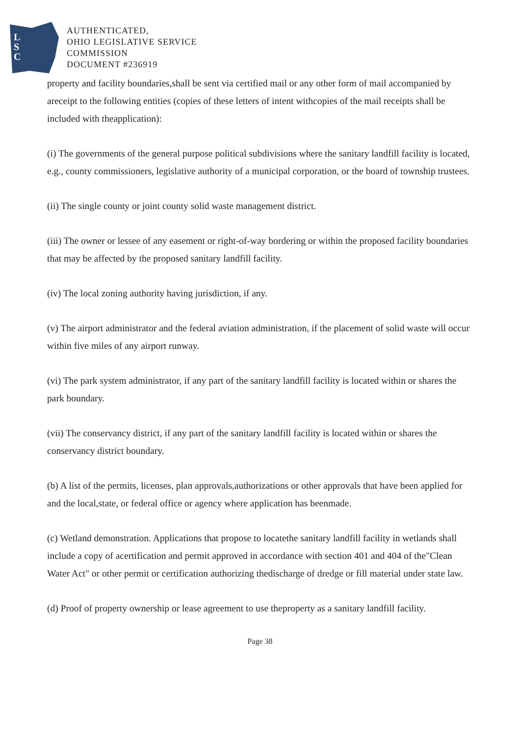L
S
C
AUTHENTICATED,
OHIO LEGISLATIVE SERVICE
COMMISSION
DOCUMENT #236919
property and facility boundaries,shall be sent via certified mail or any other form of mail accompanied by areceipt to the following entities (copies of these letters of intent withcopies of the mail receipts shall be included with theapplication):
(i) The governments of the general purpose political subdivisions where the sanitary landfill facility is located, e.g., county commissioners, legislative authority of a municipal corporation, or the board of township trustees.
(ii) The single county or joint county solid waste management district.
(iii) The owner or lessee of any easement or right-of-way bordering or within the proposed facility boundaries that may be affected by the proposed sanitary landfill facility.
(iv) The local zoning authority having jurisdiction, if any.
(v) The airport administrator and the federal aviation administration, if the placement of solid waste will occur within five miles of any airport runway.
(vi) The park system administrator, if any part of the sanitary landfill facility is located within or shares the park boundary.
(vii) The conservancy district, if any part of the sanitary landfill facility is located within or shares the conservancy district boundary.
(b) A list of the permits, licenses, plan approvals,authorizations or other approvals that have been applied for and the local,state, or federal office or agency where application has beenmade.
(c) Wetland demonstration. Applications that propose to locatethe sanitary landfill facility in wetlands shall include a copy of acertification and permit approved in accordance with section 401 and 404 of the"Clean Water Act" or other permit or certification authorizing thedischarge of dredge or fill material under state law.
(d) Proof of property ownership or lease agreement to use theproperty as a sanitary landfill facility.
Page 38